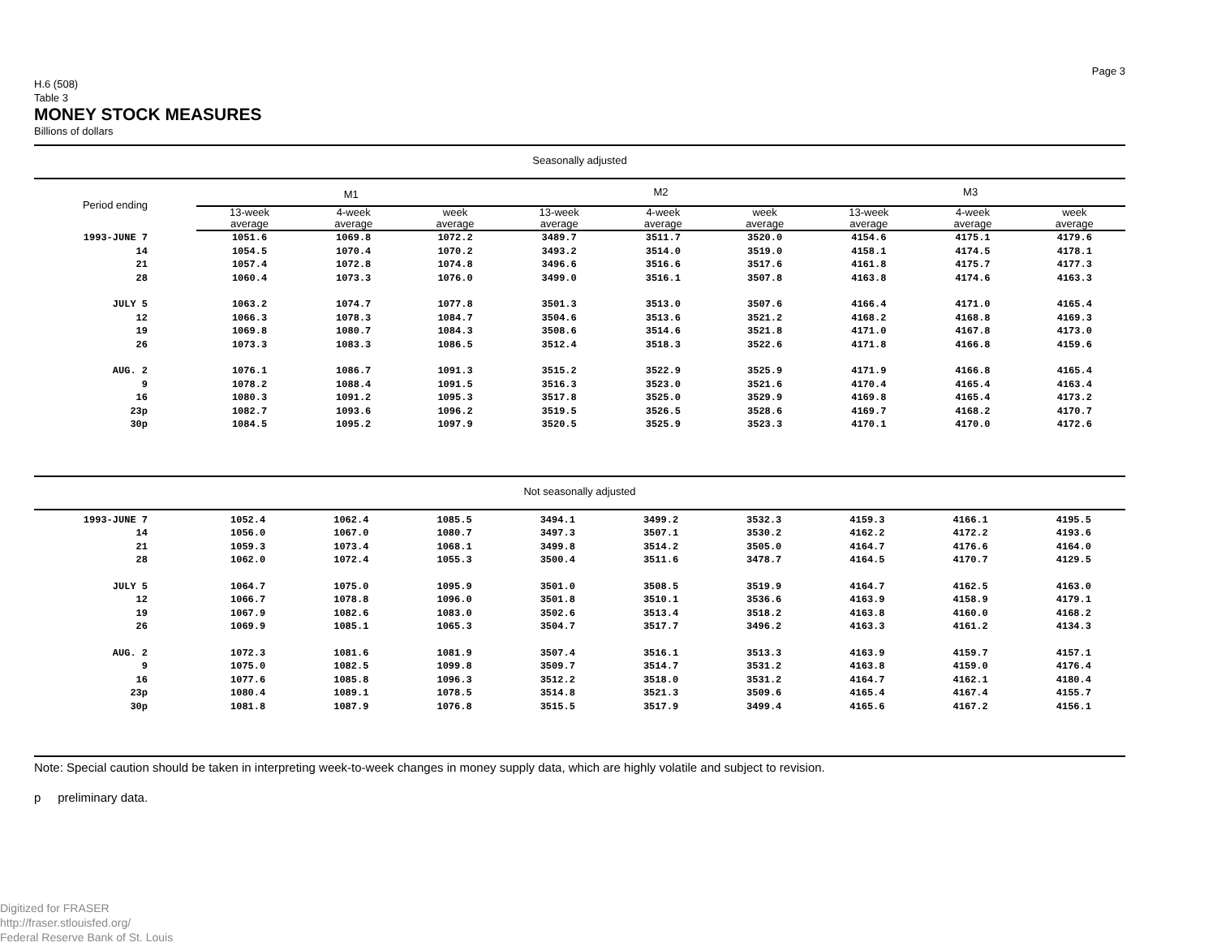Page 3
H.6 (508)
Table 3
MONEY STOCK MEASURES
Billions of dollars
Seasonally adjusted
| Period ending | M1 | | | M2 | | | M3 | | |
| --- | --- | --- | --- | --- | --- | --- | --- | --- | --- |
| | 13-week average | 4-week average | week average | 13-week average | 4-week average | week average | 13-week average | 4-week average | week average |
| 1993-JUNE 7 | 1051.6 | 1069.8 | 1072.2 | 3489.7 | 3511.7 | 3520.0 | 4154.6 | 4175.1 | 4179.6 |
| 14 | 1054.5 | 1070.4 | 1070.2 | 3493.2 | 3514.0 | 3519.0 | 4158.1 | 4174.5 | 4178.1 |
| 21 | 1057.4 | 1072.8 | 1074.8 | 3496.6 | 3516.6 | 3517.6 | 4161.8 | 4175.7 | 4177.3 |
| 28 | 1060.4 | 1073.3 | 1076.0 | 3499.0 | 3516.1 | 3507.8 | 4163.8 | 4174.6 | 4163.3 |
| JULY 5 | 1063.2 | 1074.7 | 1077.8 | 3501.3 | 3513.0 | 3507.6 | 4166.4 | 4171.0 | 4165.4 |
| 12 | 1066.3 | 1078.3 | 1084.7 | 3504.6 | 3513.6 | 3521.2 | 4168.2 | 4168.8 | 4169.3 |
| 19 | 1069.8 | 1080.7 | 1084.3 | 3508.6 | 3514.6 | 3521.8 | 4171.0 | 4167.8 | 4173.0 |
| 26 | 1073.3 | 1083.3 | 1086.5 | 3512.4 | 3518.3 | 3522.6 | 4171.8 | 4166.8 | 4159.6 |
| AUG. 2 | 1076.1 | 1086.7 | 1091.3 | 3515.2 | 3522.9 | 3525.9 | 4171.9 | 4166.8 | 4165.4 |
| 9 | 1078.2 | 1088.4 | 1091.5 | 3516.3 | 3523.0 | 3521.6 | 4170.4 | 4165.4 | 4163.4 |
| 16 | 1080.3 | 1091.2 | 1095.3 | 3517.8 | 3525.0 | 3529.9 | 4169.8 | 4165.4 | 4173.2 |
| 23p | 1082.7 | 1093.6 | 1096.2 | 3519.5 | 3526.5 | 3528.6 | 4169.7 | 4168.2 | 4170.7 |
| 30p | 1084.5 | 1095.2 | 1097.9 | 3520.5 | 3525.9 | 3523.3 | 4170.1 | 4170.0 | 4172.6 |
Not seasonally adjusted
| 1993-JUNE 7 | 1052.4 | 1062.4 | 1085.5 | 3494.1 | 3499.2 | 3532.3 | 4159.3 | 4166.1 | 4195.5 |
| 14 | 1056.0 | 1067.0 | 1080.7 | 3497.3 | 3507.1 | 3530.2 | 4162.2 | 4172.2 | 4193.6 |
| 21 | 1059.3 | 1073.4 | 1068.1 | 3499.8 | 3514.2 | 3505.0 | 4164.7 | 4176.6 | 4164.0 |
| 28 | 1062.0 | 1072.4 | 1055.3 | 3500.4 | 3511.6 | 3478.7 | 4164.5 | 4170.7 | 4129.5 |
| JULY 5 | 1064.7 | 1075.0 | 1095.9 | 3501.0 | 3508.5 | 3519.9 | 4164.7 | 4162.5 | 4163.0 |
| 12 | 1066.7 | 1078.8 | 1096.0 | 3501.8 | 3510.1 | 3536.6 | 4163.9 | 4158.9 | 4179.1 |
| 19 | 1067.9 | 1082.6 | 1083.0 | 3502.6 | 3513.4 | 3518.2 | 4163.8 | 4160.0 | 4168.2 |
| 26 | 1069.9 | 1085.1 | 1065.3 | 3504.7 | 3517.7 | 3496.2 | 4163.3 | 4161.2 | 4134.3 |
| AUG. 2 | 1072.3 | 1081.6 | 1081.9 | 3507.4 | 3516.1 | 3513.3 | 4163.9 | 4159.7 | 4157.1 |
| 9 | 1075.0 | 1082.5 | 1099.8 | 3509.7 | 3514.7 | 3531.2 | 4163.8 | 4159.0 | 4176.4 |
| 16 | 1077.6 | 1085.8 | 1096.3 | 3512.2 | 3518.0 | 3531.2 | 4164.7 | 4162.1 | 4180.4 |
| 23p | 1080.4 | 1089.1 | 1078.5 | 3514.8 | 3521.3 | 3509.6 | 4165.4 | 4167.4 | 4155.7 |
| 30p | 1081.8 | 1087.9 | 1076.8 | 3515.5 | 3517.9 | 3499.4 | 4165.6 | 4167.2 | 4156.1 |
Note: Special caution should be taken in interpreting week-to-week changes in money supply data, which are highly volatile and subject to revision.
p preliminary data.
Digitized for FRASER
http://fraser.stlouisfed.org/
Federal Reserve Bank of St. Louis